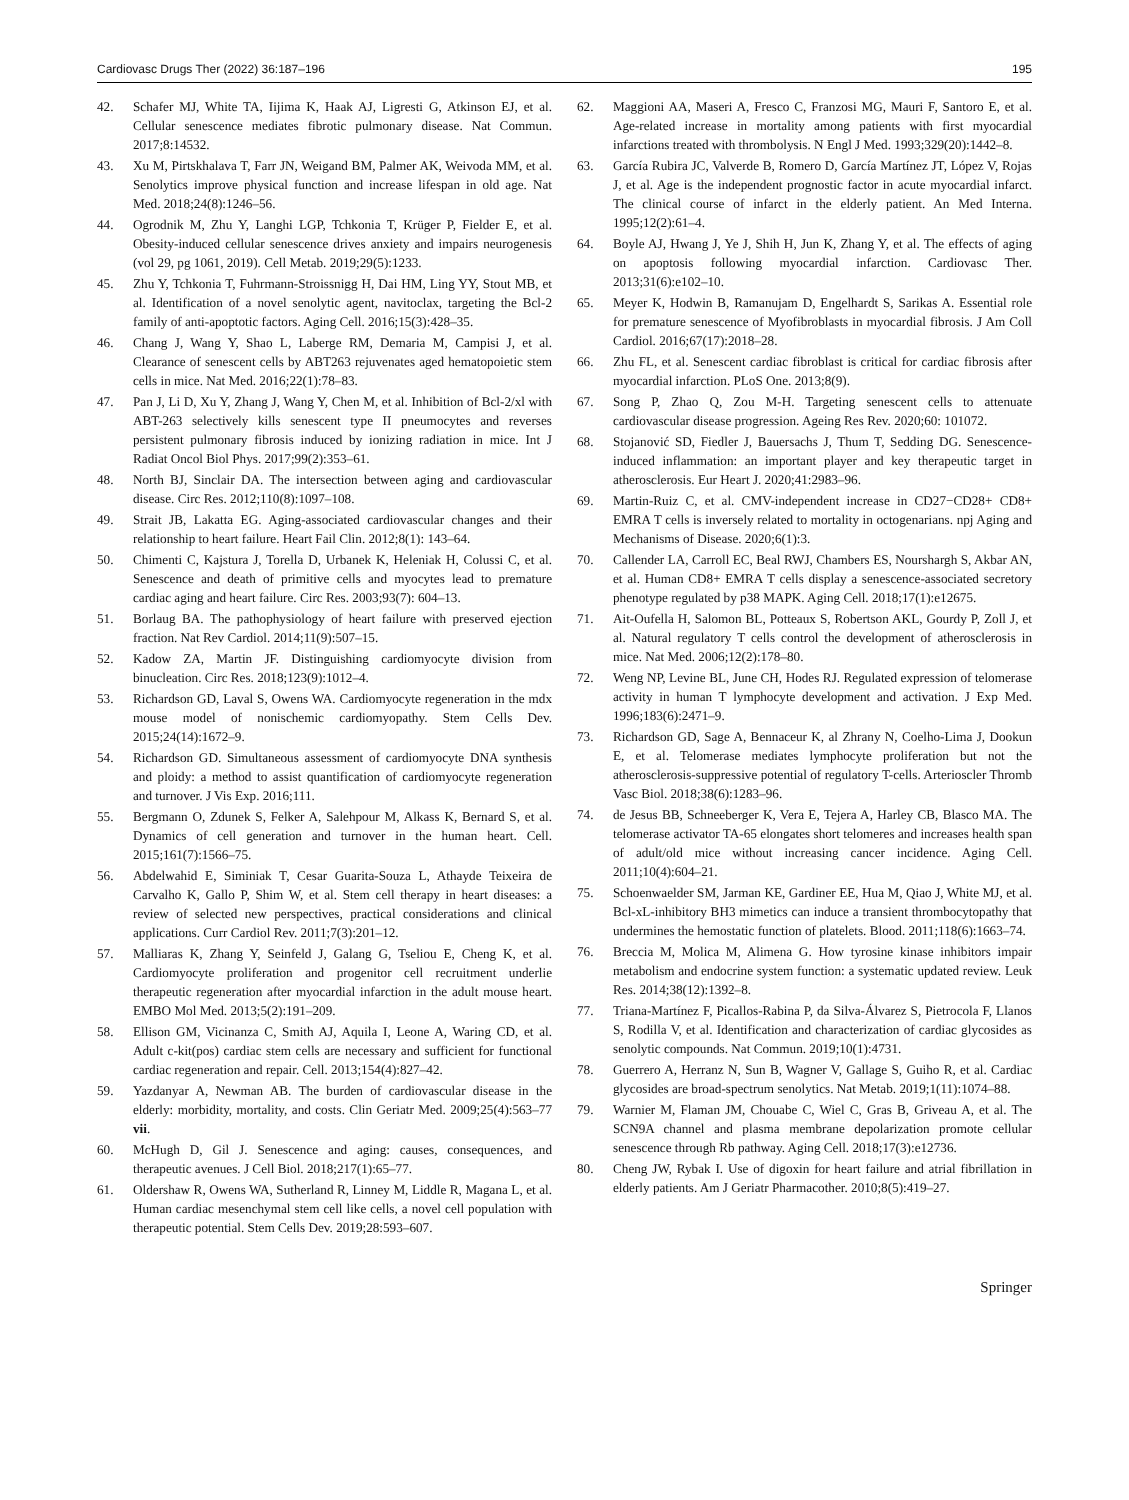Cardiovasc Drugs Ther (2022) 36:187–196 195
42. Schafer MJ, White TA, Iijima K, Haak AJ, Ligresti G, Atkinson EJ, et al. Cellular senescence mediates fibrotic pulmonary disease. Nat Commun. 2017;8:14532.
43. Xu M, Pirtskhalava T, Farr JN, Weigand BM, Palmer AK, Weivoda MM, et al. Senolytics improve physical function and increase lifespan in old age. Nat Med. 2018;24(8):1246–56.
44. Ogrodnik M, Zhu Y, Langhi LGP, Tchkonia T, Krüger P, Fielder E, et al. Obesity-induced cellular senescence drives anxiety and impairs neurogenesis (vol 29, pg 1061, 2019). Cell Metab. 2019;29(5):1233.
45. Zhu Y, Tchkonia T, Fuhrmann-Stroissnigg H, Dai HM, Ling YY, Stout MB, et al. Identification of a novel senolytic agent, navitoclax, targeting the Bcl-2 family of anti-apoptotic factors. Aging Cell. 2016;15(3):428–35.
46. Chang J, Wang Y, Shao L, Laberge RM, Demaria M, Campisi J, et al. Clearance of senescent cells by ABT263 rejuvenates aged hematopoietic stem cells in mice. Nat Med. 2016;22(1):78–83.
47. Pan J, Li D, Xu Y, Zhang J, Wang Y, Chen M, et al. Inhibition of Bcl-2/xl with ABT-263 selectively kills senescent type II pneumocytes and reverses persistent pulmonary fibrosis induced by ionizing radiation in mice. Int J Radiat Oncol Biol Phys. 2017;99(2):353–61.
48. North BJ, Sinclair DA. The intersection between aging and cardiovascular disease. Circ Res. 2012;110(8):1097–108.
49. Strait JB, Lakatta EG. Aging-associated cardiovascular changes and their relationship to heart failure. Heart Fail Clin. 2012;8(1): 143–64.
50. Chimenti C, Kajstura J, Torella D, Urbanek K, Heleniak H, Colussi C, et al. Senescence and death of primitive cells and myocytes lead to premature cardiac aging and heart failure. Circ Res. 2003;93(7): 604–13.
51. Borlaug BA. The pathophysiology of heart failure with preserved ejection fraction. Nat Rev Cardiol. 2014;11(9):507–15.
52. Kadow ZA, Martin JF. Distinguishing cardiomyocyte division from binucleation. Circ Res. 2018;123(9):1012–4.
53. Richardson GD, Laval S, Owens WA. Cardiomyocyte regeneration in the mdx mouse model of nonischemic cardiomyopathy. Stem Cells Dev. 2015;24(14):1672–9.
54. Richardson GD. Simultaneous assessment of cardiomyocyte DNA synthesis and ploidy: a method to assist quantification of cardiomyocyte regeneration and turnover. J Vis Exp. 2016;111.
55. Bergmann O, Zdunek S, Felker A, Salehpour M, Alkass K, Bernard S, et al. Dynamics of cell generation and turnover in the human heart. Cell. 2015;161(7):1566–75.
56. Abdelwahid E, Siminiak T, Cesar Guarita-Souza L, Athayde Teixeira de Carvalho K, Gallo P, Shim W, et al. Stem cell therapy in heart diseases: a review of selected new perspectives, practical considerations and clinical applications. Curr Cardiol Rev. 2011;7(3):201–12.
57. Malliaras K, Zhang Y, Seinfeld J, Galang G, Tseliou E, Cheng K, et al. Cardiomyocyte proliferation and progenitor cell recruitment underlie therapeutic regeneration after myocardial infarction in the adult mouse heart. EMBO Mol Med. 2013;5(2):191–209.
58. Ellison GM, Vicinanza C, Smith AJ, Aquila I, Leone A, Waring CD, et al. Adult c-kit(pos) cardiac stem cells are necessary and sufficient for functional cardiac regeneration and repair. Cell. 2013;154(4):827–42.
59. Yazdanyar A, Newman AB. The burden of cardiovascular disease in the elderly: morbidity, mortality, and costs. Clin Geriatr Med. 2009;25(4):563–77 vii.
60. McHugh D, Gil J. Senescence and aging: causes, consequences, and therapeutic avenues. J Cell Biol. 2018;217(1):65–77.
61. Oldershaw R, Owens WA, Sutherland R, Linney M, Liddle R, Magana L, et al. Human cardiac mesenchymal stem cell like cells, a novel cell population with therapeutic potential. Stem Cells Dev. 2019;28:593–607.
62. Maggioni AA, Maseri A, Fresco C, Franzosi MG, Mauri F, Santoro E, et al. Age-related increase in mortality among patients with first myocardial infarctions treated with thrombolysis. N Engl J Med. 1993;329(20):1442–8.
63. García Rubira JC, Valverde B, Romero D, García Martínez JT, López V, Rojas J, et al. Age is the independent prognostic factor in acute myocardial infarct. The clinical course of infarct in the elderly patient. An Med Interna. 1995;12(2):61–4.
64. Boyle AJ, Hwang J, Ye J, Shih H, Jun K, Zhang Y, et al. The effects of aging on apoptosis following myocardial infarction. Cardiovasc Ther. 2013;31(6):e102–10.
65. Meyer K, Hodwin B, Ramanujam D, Engelhardt S, Sarikas A. Essential role for premature senescence of Myofibroblasts in myocardial fibrosis. J Am Coll Cardiol. 2016;67(17):2018–28.
66. Zhu FL, et al. Senescent cardiac fibroblast is critical for cardiac fibrosis after myocardial infarction. PLoS One. 2013;8(9).
67. Song P, Zhao Q, Zou M-H. Targeting senescent cells to attenuate cardiovascular disease progression. Ageing Res Rev. 2020;60: 101072.
68. Stojanović SD, Fiedler J, Bauersachs J, Thum T, Sedding DG. Senescence-induced inflammation: an important player and key therapeutic target in atherosclerosis. Eur Heart J. 2020;41:2983–96.
69. Martin-Ruiz C, et al. CMV-independent increase in CD27−CD28+ CD8+ EMRA T cells is inversely related to mortality in octogenarians. npj Aging and Mechanisms of Disease. 2020;6(1):3.
70. Callender LA, Carroll EC, Beal RWJ, Chambers ES, Nourshargh S, Akbar AN, et al. Human CD8+ EMRA T cells display a senescence-associated secretory phenotype regulated by p38 MAPK. Aging Cell. 2018;17(1):e12675.
71. Ait-Oufella H, Salomon BL, Potteaux S, Robertson AKL, Gourdy P, Zoll J, et al. Natural regulatory T cells control the development of atherosclerosis in mice. Nat Med. 2006;12(2):178–80.
72. Weng NP, Levine BL, June CH, Hodes RJ. Regulated expression of telomerase activity in human T lymphocyte development and activation. J Exp Med. 1996;183(6):2471–9.
73. Richardson GD, Sage A, Bennaceur K, al Zhrany N, Coelho-Lima J, Dookun E, et al. Telomerase mediates lymphocyte proliferation but not the atherosclerosis-suppressive potential of regulatory T-cells. Arterioscler Thromb Vasc Biol. 2018;38(6):1283–96.
74. de Jesus BB, Schneeberger K, Vera E, Tejera A, Harley CB, Blasco MA. The telomerase activator TA-65 elongates short telomeres and increases health span of adult/old mice without increasing cancer incidence. Aging Cell. 2011;10(4):604–21.
75. Schoenwaelder SM, Jarman KE, Gardiner EE, Hua M, Qiao J, White MJ, et al. Bcl-xL-inhibitory BH3 mimetics can induce a transient thrombocytopathy that undermines the hemostatic function of platelets. Blood. 2011;118(6):1663–74.
76. Breccia M, Molica M, Alimena G. How tyrosine kinase inhibitors impair metabolism and endocrine system function: a systematic updated review. Leuk Res. 2014;38(12):1392–8.
77. Triana-Martínez F, Picallos-Rabina P, da Silva-Álvarez S, Pietrocola F, Llanos S, Rodilla V, et al. Identification and characterization of cardiac glycosides as senolytic compounds. Nat Commun. 2019;10(1):4731.
78. Guerrero A, Herranz N, Sun B, Wagner V, Gallage S, Guiho R, et al. Cardiac glycosides are broad-spectrum senolytics. Nat Metab. 2019;1(11):1074–88.
79. Warnier M, Flaman JM, Chouabe C, Wiel C, Gras B, Griveau A, et al. The SCN9A channel and plasma membrane depolarization promote cellular senescence through Rb pathway. Aging Cell. 2018;17(3):e12736.
80. Cheng JW, Rybak I. Use of digoxin for heart failure and atrial fibrillation in elderly patients. Am J Geriatr Pharmacother. 2010;8(5):419–27.
Springer